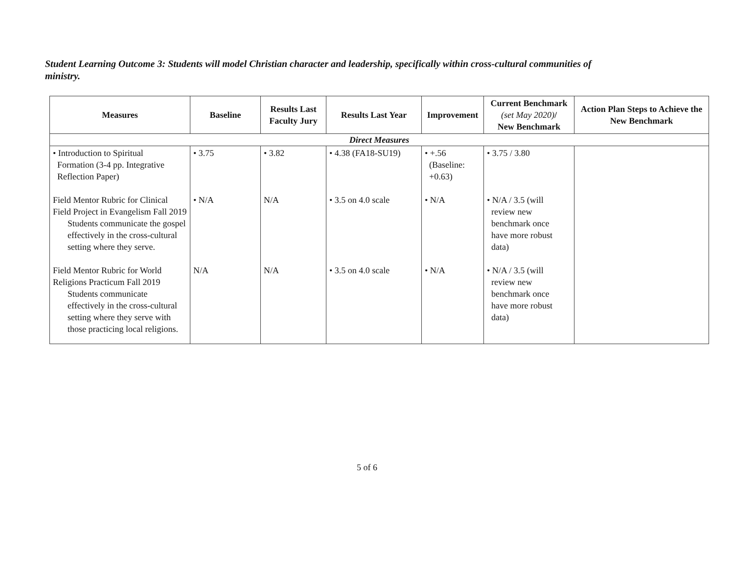Student Learning Outcome 3: Students will model Christian character and leadership, specifically within cross-cultural communities of ministry.
| Measures | Baseline | Results Last Faculty Jury | Results Last Year | Improvement | Current Benchmark (set May 2020) / New Benchmark | Action Plan Steps to Achieve the New Benchmark |
| --- | --- | --- | --- | --- | --- | --- |
| Direct Measures | | | | | | |
| • Introduction to Spiritual Formation (3-4 pp. Integrative Reflection Paper) | • 3.75 | • 3.82 | • 4.38 (FA18-SU19) | • +.56 (Baseline: +0.63) | • 3.75 / 3.80 | |
| Field Mentor Rubric for Clinical Field Project in Evangelism Fall 2019 Students communicate the gospel effectively in the cross-cultural setting where they serve. | • N/A | N/A | • 3.5 on 4.0 scale | • N/A | • N/A / 3.5 (will review new benchmark once have more robust data) | |
| Field Mentor Rubric for World Religions Practicum Fall 2019 Students communicate effectively in the cross-cultural setting where they serve with those practicing local religions. | N/A | N/A | • 3.5 on 4.0 scale | • N/A | • N/A / 3.5 (will review new benchmark once have more robust data) | |
5 of 6